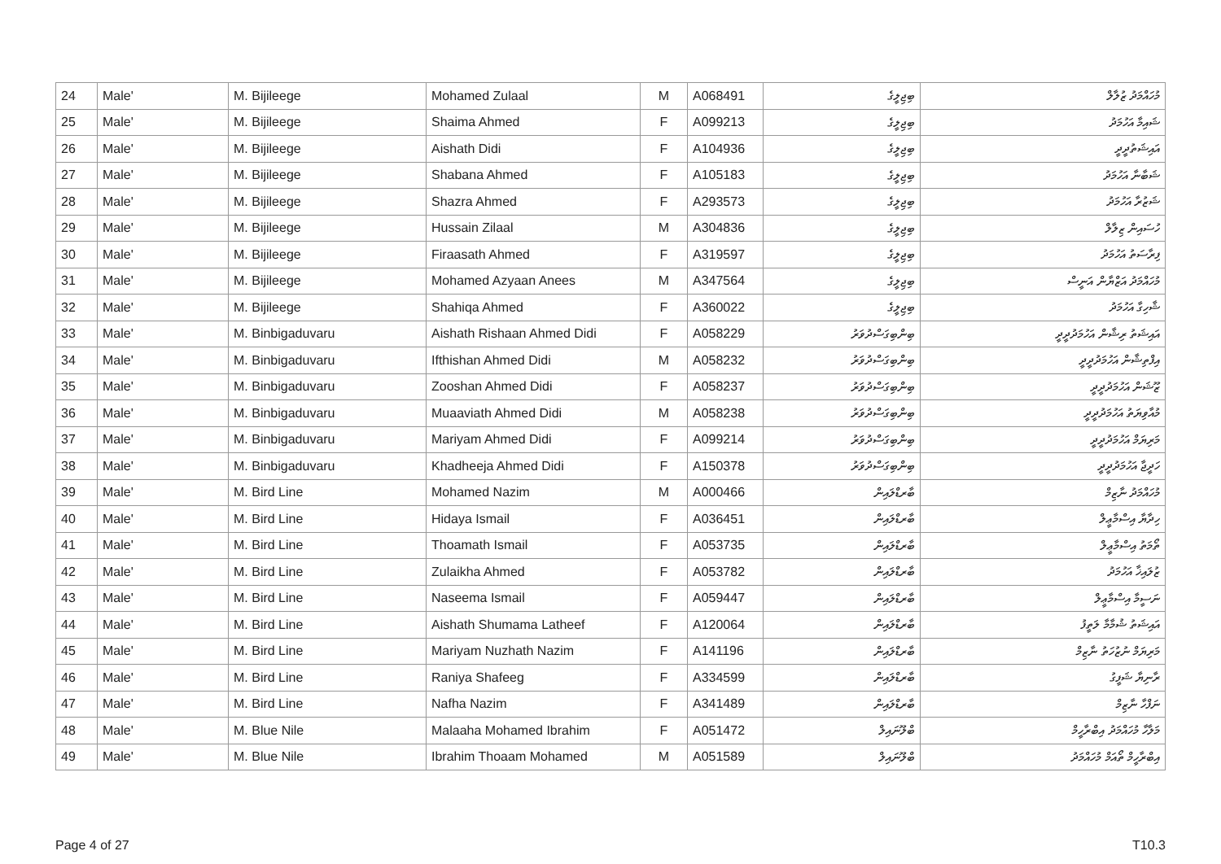| 24 | Male' | M. Bijileege | Mohamed Zulaal | M | A068491 | ބިޖިލީގެ | މުހައްމަދު ޒުލާލް |
| 25 | Male' | M. Bijileege | Shaima Ahmed | F | A099213 | ބިޖިލީގެ | ޝައިމާ އަހުމަދު |
| 26 | Male' | M. Bijileege | Aishath Didi | F | A104936 | ބިޖިލީގެ | އައިޝަތުދީދީ |
| 27 | Male' | M. Bijileege | Shabana Ahmed | F | A105183 | ބިޖިލީގެ | ޝަބާނާ އަހުމަދު |
| 28 | Male' | M. Bijileege | Shazra Ahmed | F | A293573 | ބިޖިލީގެ | ޝަޒުރާ އަހުމަދު |
| 29 | Male' | M. Bijileege | Hussain Zilaal | M | A304836 | ބިޖިލީގެ | ހުސައިން ޒިލާލް |
| 30 | Male' | M. Bijileege | Firaasath Ahmed | F | A319597 | ބިޖިލީގެ | ފިރާސަތު އަހުމަދު |
| 31 | Male' | M. Bijileege | Mohamed Azyaan Anees | M | A347564 | ބިޖިލީގެ | މުހައްމަދު އަޒްޔާން އަނީސް |
| 32 | Male' | M. Bijileege | Shahiqa Ahmed | F | A360022 | ބިޖިލީގެ | ޝާހިގާ އަހުމަދު |
| 33 | Male' | M. Binbigaduvaru | Aishath Rishaan Ahmed Didi | F | A058229 | ބިންބިގަސްދުވަރު | އައިޝަތު ރިޝާން އަހުމަދުދީދީ |
| 34 | Male' | M. Binbigaduvaru | Ifthishan Ahmed Didi | M | A058232 | ބިންބިގަސްދުވަރު | އިފްތިޝާން އަހުމަދުދީދީ |
| 35 | Male' | M. Binbigaduvaru | Zooshan Ahmed Didi | F | A058237 | ބިންބިގަސްދުވަރު | ޒޫޝަން އަހުމަދުދީދީ |
| 36 | Male' | M. Binbigaduvaru | Muaaviath Ahmed Didi | M | A058238 | ބިންބިގަސްދުވަރު | މުއާވިޔަތު އަހުމަދުދީދީ |
| 37 | Male' | M. Binbigaduvaru | Mariyam Ahmed Didi | F | A099214 | ބިންބިގަސްދުވަރު | މަރިޔަމް އަހުމަދުދީދީ |
| 38 | Male' | M. Binbigaduvaru | Khadheeja Ahmed Didi | F | A150378 | ބިންބިގަސްދުވަރު | ހަދީޖާ އަހުމަދުދީދީ |
| 39 | Male' | M. Bird Line | Mohamed Nazim | M | A000466 | ބާރޑްލައިން | މުހައްމަދު ނާޒިމް |
| 40 | Male' | M. Bird Line | Hidaya Ismail | F | A036451 | ބާރޑްލައިން | ހިދާޔާ އިސްމާޢީލް |
| 41 | Male' | M. Bird Line | Thoamath Ismail | F | A053735 | ބާރޑްލައިން | ތޯމަތު އިސްމާޢީލް |
| 42 | Male' | M. Bird Line | Zulaikha Ahmed | F | A053782 | ބާރޑްލައިން | ޒުލައިޚާ އަހުމަދު |
| 43 | Male' | M. Bird Line | Naseema Ismail | F | A059447 | ބާރޑްލައިން | ނަސީމާ އިސްމާޢީލް |
| 44 | Male' | M. Bird Line | Aishath Shumama Latheef | F | A120064 | ބާރޑްލައިން | އައިޝަތު ޝުމާމާ ލަތީފު |
| 45 | Male' | M. Bird Line | Mariyam Nuzhath Nazim | F | A141196 | ބާރޑްލައިން | މަރިޔަމް ނުޒުހަތު ނާޒިމް |
| 46 | Male' | M. Bird Line | Raniya Shafeeg | F | A334599 | ބާރޑްލައިން | ރާނިޔާ ޝަފީގު |
| 47 | Male' | M. Bird Line | Nafha Nazim | F | A341489 | ބާރޑްލައިން | ނަފްހާ ނާޒިމް |
| 48 | Male' | M. Blue Nile | Malaaha Mohamed Ibrahim | F | A051472 | ބްލޫނައިލް | މަލާހާ މުހައްމަދު އިބްރާހީމް |
| 49 | Male' | M. Blue Nile | Ibrahim Thoaam Mohamed | M | A051589 | ބްލޫނައިލް | އިބްރާހީމް ތޯއަމް މުހައްމަދު |
Page 4 of 27 T10.3